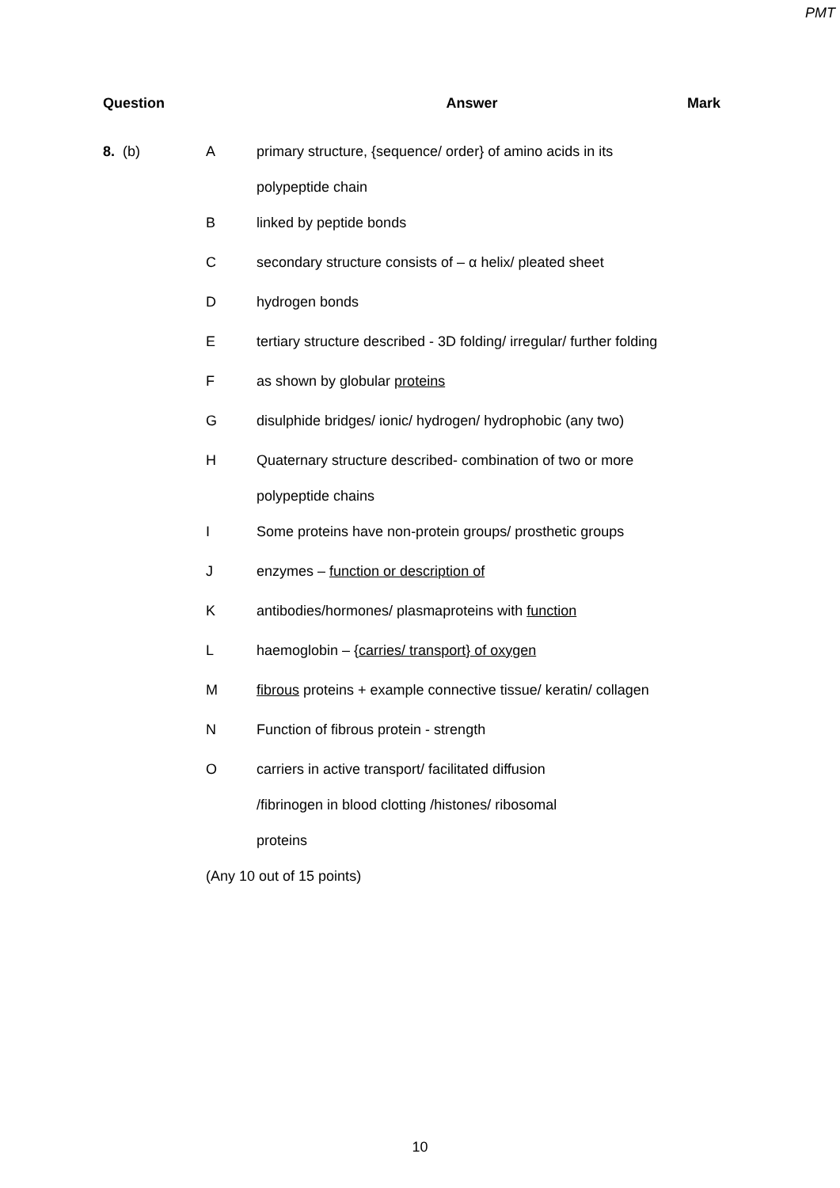PMT
| Question | | Answer | Mark |
| --- | --- | --- | --- |
| 8. (b) | A | primary structure, {sequence/ order} of amino acids in its polypeptide chain | |
| | B | linked by peptide bonds | |
| | C | secondary structure consists of – α helix/ pleated sheet | |
| | D | hydrogen bonds | |
| | E | tertiary structure described - 3D folding/ irregular/ further folding | |
| | F | as shown by globular proteins | |
| | G | disulphide bridges/ ionic/ hydrogen/ hydrophobic (any two) | |
| | H | Quaternary structure described- combination of two or more polypeptide chains | |
| | I | Some proteins have non-protein groups/ prosthetic groups | |
| | J | enzymes – function or description of | |
| | K | antibodies/hormones/ plasmaproteins with function | |
| | L | haemoglobin – {carries/ transport} of oxygen | |
| | M | fibrous proteins + example connective tissue/ keratin/ collagen | |
| | N | Function of fibrous protein - strength | |
| | O | carriers in active transport/ facilitated diffusion /fibrinogen in blood clotting /histones/ ribosomal proteins | |
| | (Any 10 out of 15 points) | | |
10